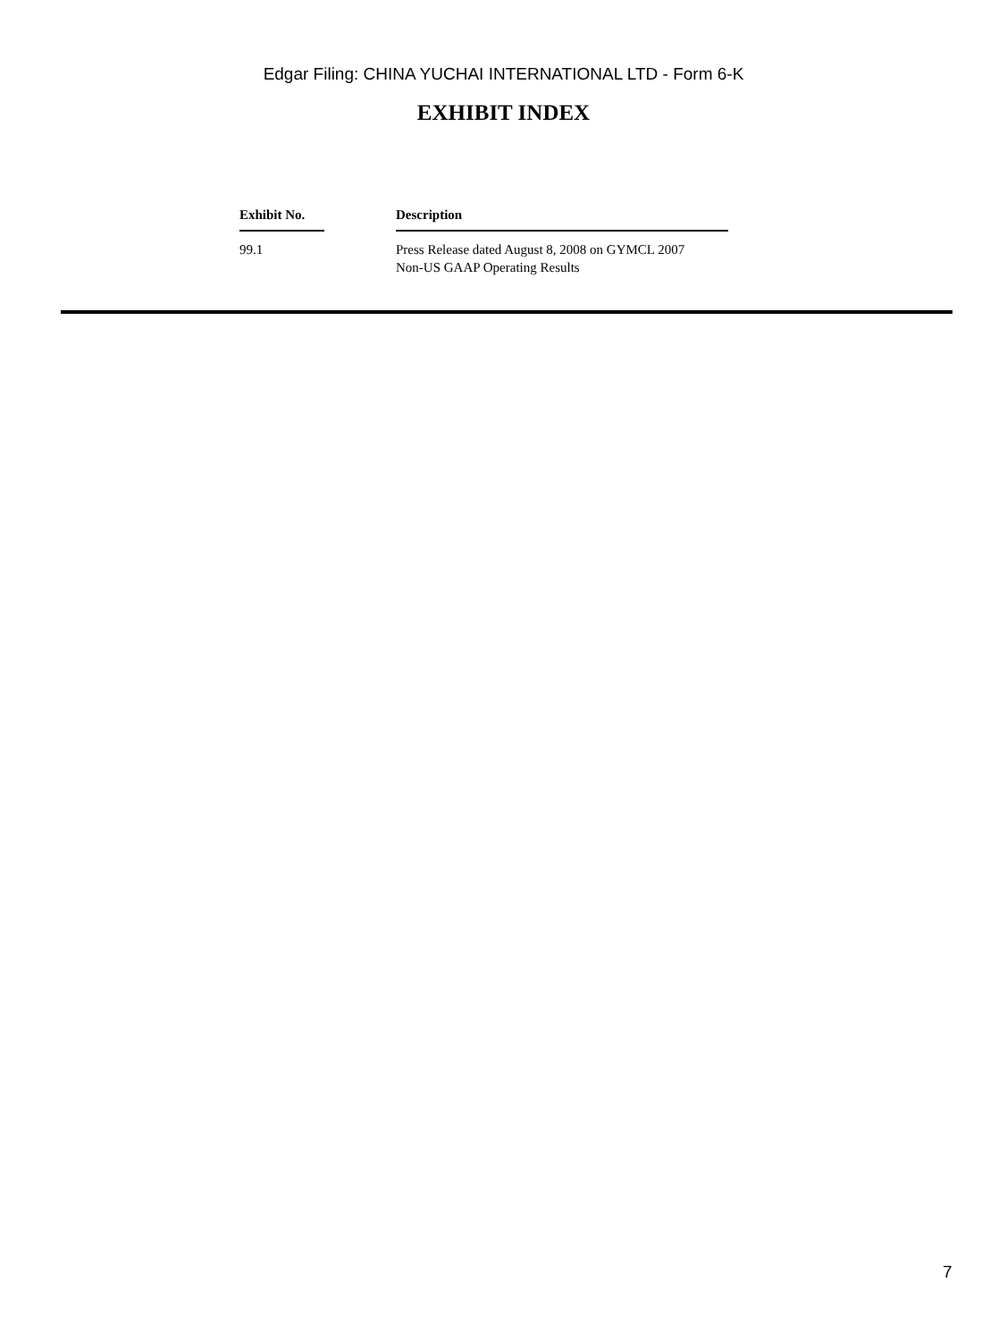Edgar Filing: CHINA YUCHAI INTERNATIONAL LTD - Form 6-K
EXHIBIT INDEX
| Exhibit No. | | Description |
| --- | --- | --- |
| 99.1 | | Press Release dated August 8, 2008 on GYMCL 2007 Non-US GAAP Operating Results |
7